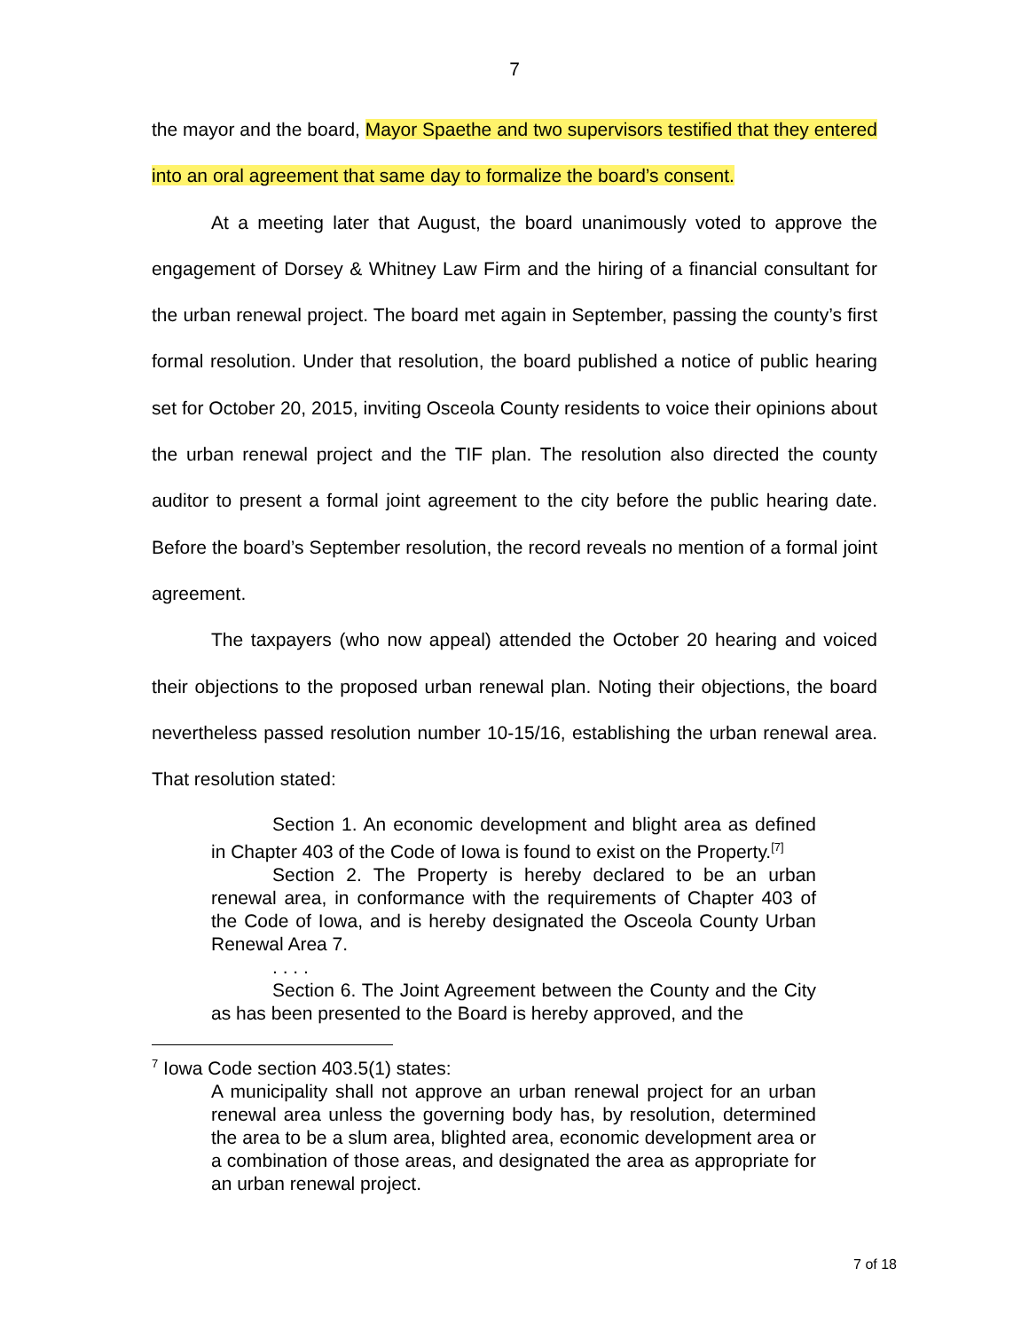7
the mayor and the board, Mayor Spaethe and two supervisors testified that they entered into an oral agreement that same day to formalize the board’s consent.
At a meeting later that August, the board unanimously voted to approve the engagement of Dorsey & Whitney Law Firm and the hiring of a financial consultant for the urban renewal project. The board met again in September, passing the county’s first formal resolution. Under that resolution, the board published a notice of public hearing set for October 20, 2015, inviting Osceola County residents to voice their opinions about the urban renewal project and the TIF plan. The resolution also directed the county auditor to present a formal joint agreement to the city before the public hearing date. Before the board’s September resolution, the record reveals no mention of a formal joint agreement.
The taxpayers (who now appeal) attended the October 20 hearing and voiced their objections to the proposed urban renewal plan. Noting their objections, the board nevertheless passed resolution number 10-15/16, establishing the urban renewal area. That resolution stated:
Section 1. An economic development and blight area as defined in Chapter 403 of the Code of Iowa is found to exist on the Property.<sup>[7]</sup>
Section 2. The Property is hereby declared to be an urban renewal area, in conformance with the requirements of Chapter 403 of the Code of Iowa, and is hereby designated the Osceola County Urban Renewal Area 7.
. . . .
Section 6. The Joint Agreement between the County and the City as has been presented to the Board is hereby approved, and the
<sup>7</sup> Iowa Code section 403.5(1) states:
A municipality shall not approve an urban renewal project for an urban renewal area unless the governing body has, by resolution, determined the area to be a slum area, blighted area, economic development area or a combination of those areas, and designated the area as appropriate for an urban renewal project.
7 of 18